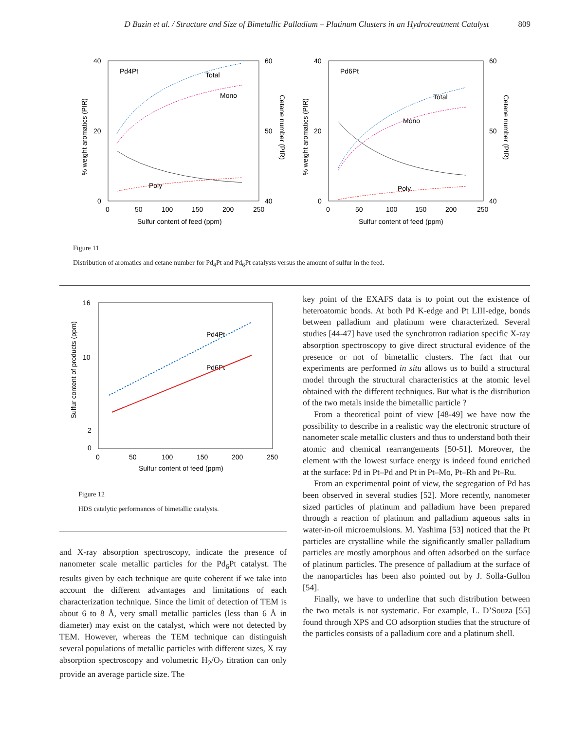D Bazin et al. / Structure and Size of Bimetallic Palladium – Platinum Clusters in an Hydrotreatment Catalyst 809
40
20
0
60
50
40
0
50
100
150
200
250
Sulfur content of feed (ppm)
Pd4Pt
Total
Mono
Poly
% weight aromatics (PIR)
Cetane number (PIR)
40
20
0
60
50
40
0
50
100
150
200
250
Sulfur content of feed (ppm)
Pd6Pt
Total
Mono
Poly
% weight aromatics (PIR)
Cetane number (PIR)
Figure 11
Distribution of aromatics and cetane number for Pd<sub>4</sub>Pt and Pd<sub>6</sub>Pt catalysts versus the amount of sulfur in the feed.
16
10
2
0
0
50
100
150
200
250
Sulfur content of feed (ppm)
Pd4Pt
Pd6Pt
Sulfur content of products (ppm)
Figure 12
HDS catalytic performances of bimetallic catalysts.
and X-ray absorption spectroscopy, indicate the presence of nanometer scale metallic particles for the Pd<sub>6</sub>Pt catalyst. The results given by each technique are quite coherent if we take into account the different advantages and limitations of each characterization technique. Since the limit of detection of TEM is about 6 to 8 Å, very small metallic particles (less than 6 Å in diameter) may exist on the catalyst, which were not detected by TEM. However, whereas the TEM technique can distinguish several populations of metallic particles with different sizes, X ray absorption spectroscopy and volumetric H<sub>2</sub>/O<sub>2</sub> titration can only provide an average particle size. The
key point of the EXAFS data is to point out the existence of heteroatomic bonds. At both Pd K-edge and Pt LIII-edge, bonds between palladium and platinum were characterized. Several studies [44-47] have used the synchrotron radiation specific X-ray absorption spectroscopy to give direct structural evidence of the presence or not of bimetallic clusters. The fact that our experiments are performed in situ allows us to build a structural model through the structural characteristics at the atomic level obtained with the different techniques. But what is the distribution of the two metals inside the bimetallic particle ?
From a theoretical point of view [48-49] we have now the possibility to describe in a realistic way the electronic structure of nanometer scale metallic clusters and thus to understand both their atomic and chemical rearrangements [50-51]. Moreover, the element with the lowest surface energy is indeed found enriched at the surface: Pd in Pt–Pd and Pt in Pt–Mo, Pt–Rh and Pt–Ru.
From an experimental point of view, the segregation of Pd has been observed in several studies [52]. More recently, nanometer sized particles of platinum and palladium have been prepared through a reaction of platinum and palladium aqueous salts in water-in-oil microemulsions. M. Yashima [53] noticed that the Pt particles are crystalline while the significantly smaller palladium particles are mostly amorphous and often adsorbed on the surface of platinum particles. The presence of palladium at the surface of the nanoparticles has been also pointed out by J. Solla-Gullon [54].
Finally, we have to underline that such distribution between the two metals is not systematic. For example, L. D’Souza [55] found through XPS and CO adsorption studies that the structure of the particles consists of a palladium core and a platinum shell.